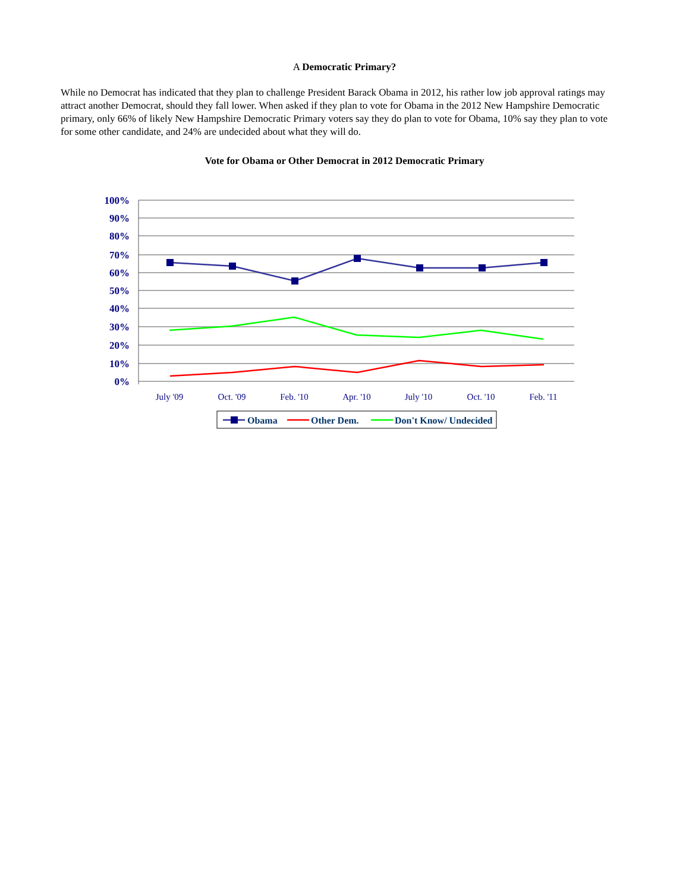A Democratic Primary?
While no Democrat has indicated that they plan to challenge President Barack Obama in 2012, his rather low job approval ratings may attract another Democrat, should they fall lower. When asked if they plan to vote for Obama in the 2012 New Hampshire Democratic primary, only 66% of likely New Hampshire Democratic Primary voters say they do plan to vote for Obama, 10% say they plan to vote for some other candidate, and 24% are undecided about what they will do.
Vote for Obama or Other Democrat in 2012 Democratic Primary
100%
90%
80%
70%
60%
50%
40%
30%
20%
10%
0%
July '09
Oct. '09
Feb. '10
Apr. '10
July '10
Oct. '10
Feb. '11
Obama
Other Dem.
Don't Know/ Undecided